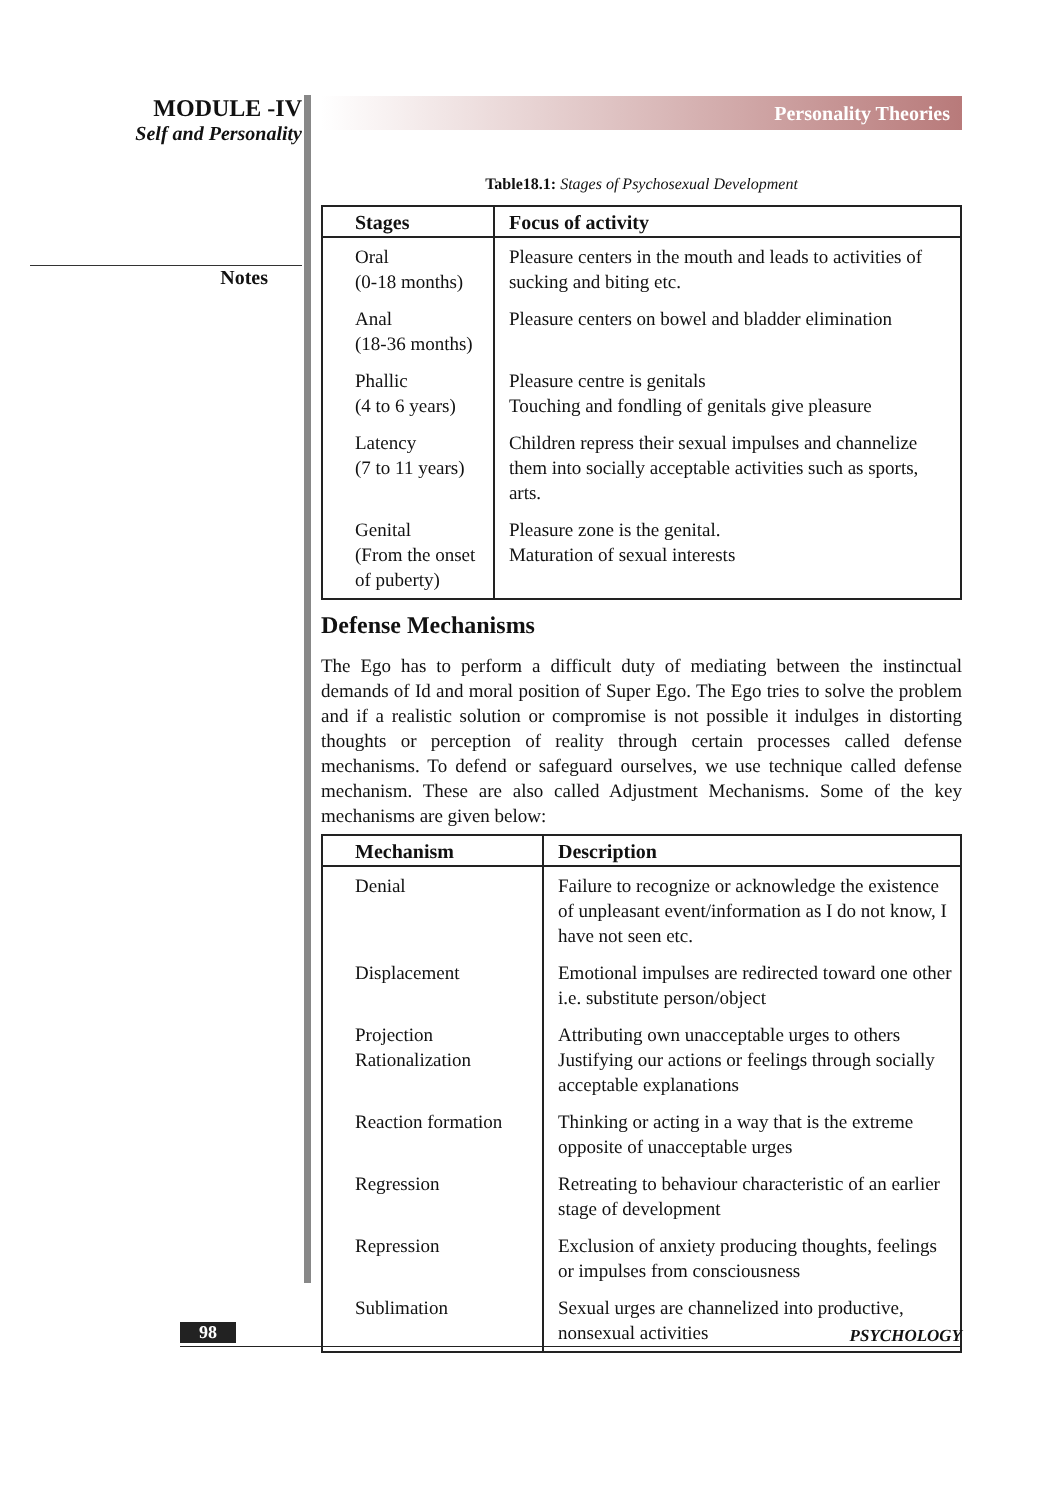MODULE -IV
Self and Personality
Notes
Personality Theories
Table18.1: Stages of Psychosexual Development
| Stages | Focus of activity |
| --- | --- |
| Oral (0-18 months) | Pleasure centers in the mouth and leads to activities of sucking and biting etc. |
| Anal (18-36 months) | Pleasure centers on bowel and bladder elimination |
| Phallic (4 to 6 years) | Pleasure centre is genitals Touching and fondling of genitals give pleasure |
| Latency (7 to 11 years) | Children repress their sexual impulses and channelize them into socially acceptable activities such as sports, arts. |
| Genital (From the onset of puberty) | Pleasure zone is the genital. Maturation of sexual interests |
Defense Mechanisms
The Ego has to perform a difficult duty of mediating between the instinctual demands of Id and moral position of Super Ego. The Ego tries to solve the problem and if a realistic solution or compromise is not possible it indulges in distorting thoughts or perception of reality through certain processes called defense mechanisms. To defend or safeguard ourselves, we use technique called defense mechanism. These are also called Adjustment Mechanisms. Some of the key mechanisms are given below:
| Mechanism | Description |
| --- | --- |
| Denial | Failure to recognize or acknowledge the existence of unpleasant event/information as I do not know, I have not seen etc. |
| Displacement | Emotional impulses are redirected toward one other i.e. substitute person/object |
| Projection Rationalization | Attributing own unacceptable urges to others Justifying our actions or feelings through socially acceptable explanations |
| Reaction formation | Thinking or acting in a way that is the extreme opposite of unacceptable urges |
| Regression | Retreating to behaviour characteristic of an earlier stage of development |
| Repression | Exclusion of anxiety producing thoughts, feelings or impulses from consciousness |
| Sublimation | Sexual urges are channelized into productive, nonsexual activities |
98
PSYCHOLOGY